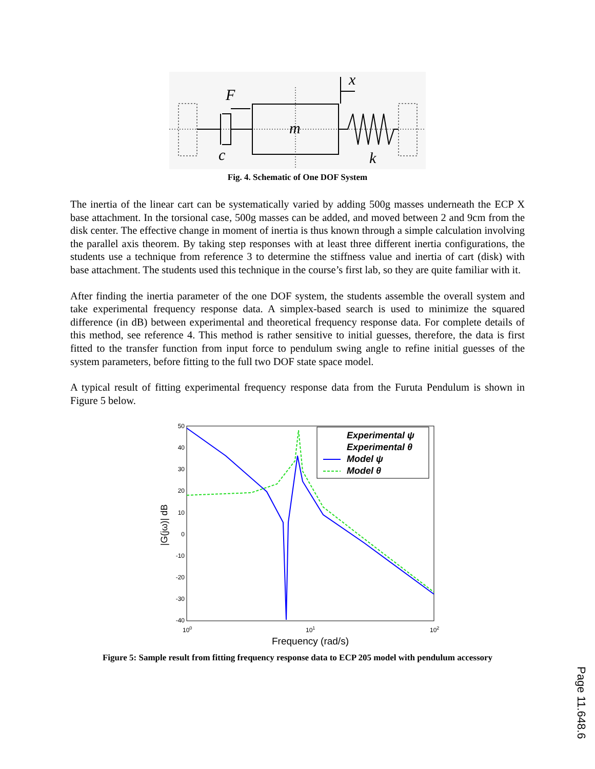F
x
m
c
k
Fig. 4. Schematic of One DOF System
The inertia of the linear cart can be systematically varied by adding 500g masses underneath the ECP X base attachment. In the torsional case, 500g masses can be added, and moved between 2 and 9cm from the disk center. The effective change in moment of inertia is thus known through a simple calculation involving the parallel axis theorem. By taking step responses with at least three different inertia configurations, the students use a technique from reference 3 to determine the stiffness value and inertia of cart (disk) with base attachment. The students used this technique in the course’s first lab, so they are quite familiar with it.
After finding the inertia parameter of the one DOF system, the students assemble the overall system and take experimental frequency response data. A simplex-based search is used to minimize the squared difference (in dB) between experimental and theoretical frequency response data. For complete details of this method, see reference 4. This method is rather sensitive to initial guesses, therefore, the data is first fitted to the transfer function from input force to pendulum swing angle to refine initial guesses of the system parameters, before fitting to the full two DOF state space model.
A typical result of fitting experimental frequency response data from the Furuta Pendulum is shown in Figure 5 below.
50
40
30
20
10
0
-10
-20
-30
-40
100
101
102
Frequency (rad/s)
|G(jω)| dB
Experimental ψ
Experimental θ
Model ψ
Model θ
Figure 5: Sample result from fitting frequency response data to ECP 205 model with pendulum accessory
Page 11.648.6